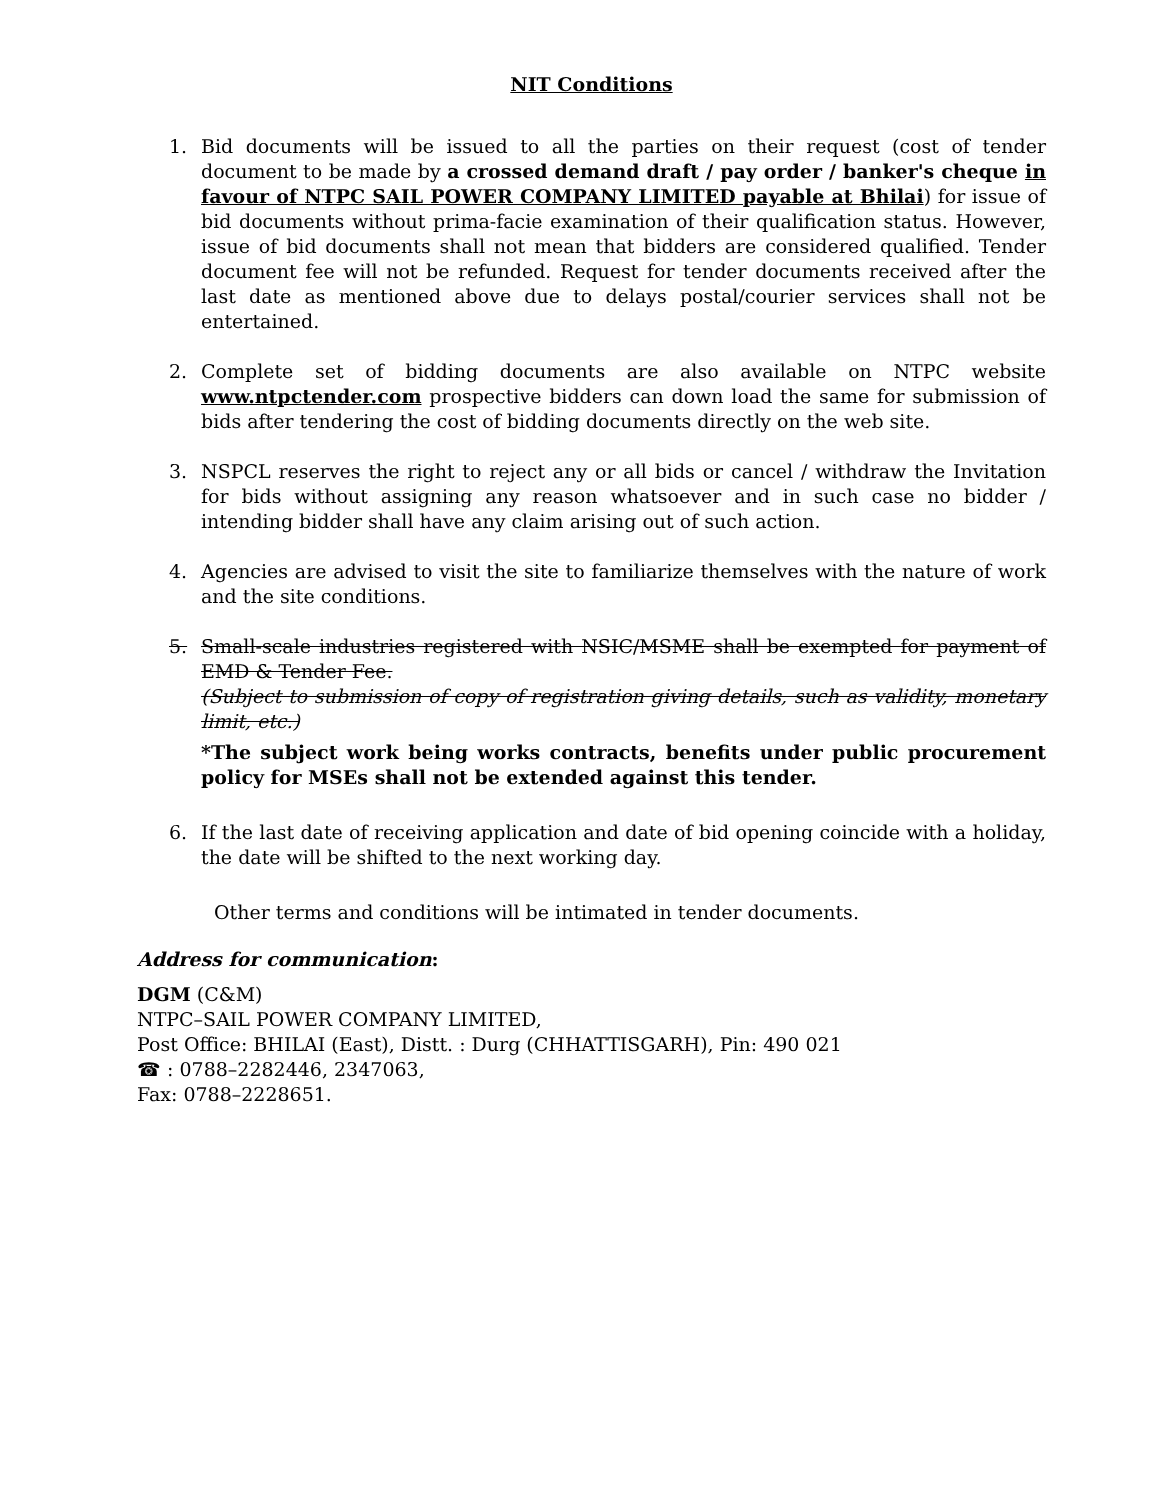NIT Conditions
1. Bid documents will be issued to all the parties on their request (cost of tender document to be made by a crossed demand draft / pay order / banker's cheque in favour of NTPC SAIL POWER COMPANY LIMITED payable at Bhilai) for issue of bid documents without prima-facie examination of their qualification status. However, issue of bid documents shall not mean that bidders are considered qualified. Tender document fee will not be refunded. Request for tender documents received after the last date as mentioned above due to delays postal/courier services shall not be entertained.
2. Complete set of bidding documents are also available on NTPC website www.ntpctender.com prospective bidders can down load the same for submission of bids after tendering the cost of bidding documents directly on the web site.
3. NSPCL reserves the right to reject any or all bids or cancel / withdraw the Invitation for bids without assigning any reason whatsoever and in such case no bidder / intending bidder shall have any claim arising out of such action.
4. Agencies are advised to visit the site to familiarize themselves with the nature of work and the site conditions.
5. Small-scale industries registered with NSIC/MSME shall be exempted for payment of EMD & Tender Fee.
(Subject to submission of copy of registration giving details, such as validity, monetary limit, etc.)
*The subject work being works contracts, benefits under public procurement policy for MSEs shall not be extended against this tender.
6. If the last date of receiving application and date of bid opening coincide with a holiday, the date will be shifted to the next working day.
Other terms and conditions will be intimated in tender documents.
Address for communication:
DGM (C&M)
NTPC–SAIL POWER COMPANY LIMITED,
Post Office: BHILAI (East), Distt. : Durg (CHHATTISGARH), Pin: 490 021
☎ : 0788–2282446, 2347063,
Fax: 0788–2228651.